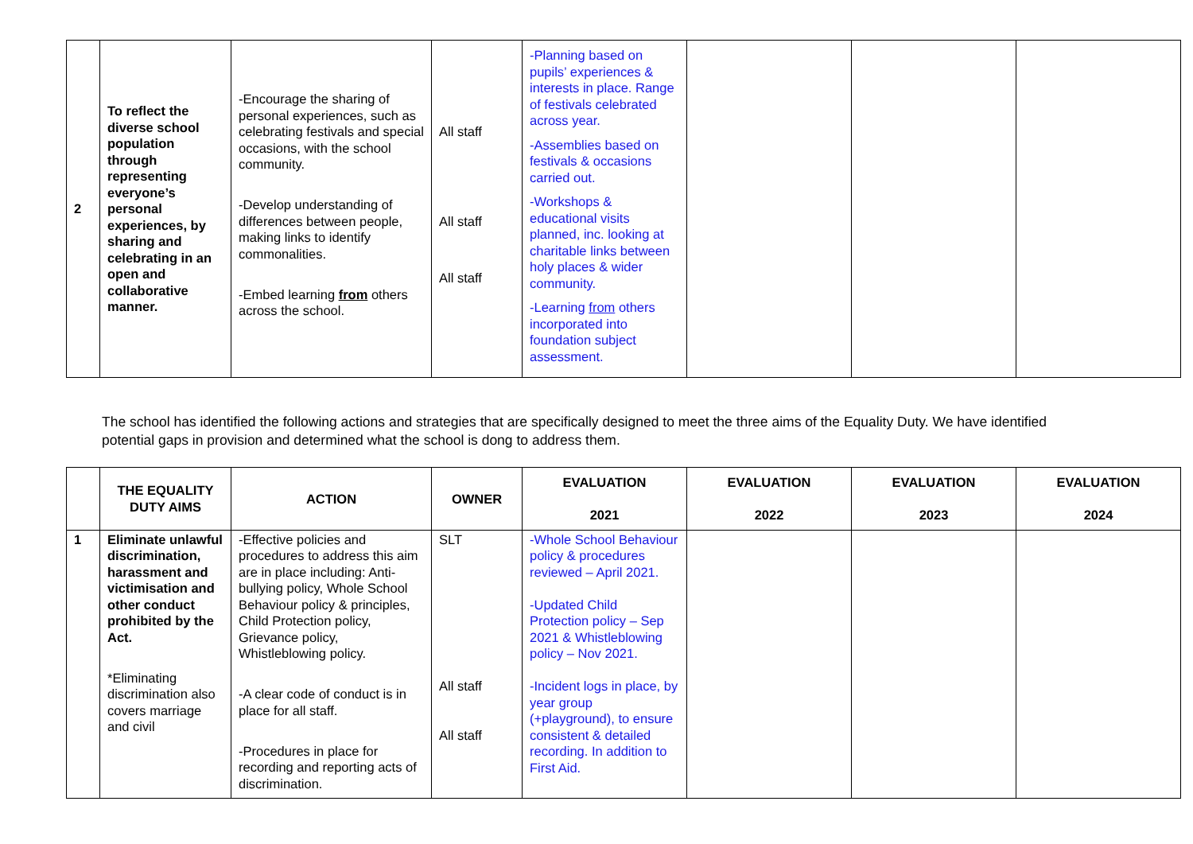| 2 | To reflect the diverse school population through representing everyone’s personal experiences, by sharing and celebrating in an open and collaborative manner. | -Encourage the sharing of personal experiences, such as celebrating festivals and special occasions, with the school community. -Develop understanding of differences between people, making links to identify commonalities. -Embed learning from others across the school. | All staff All staff All staff | -Planning based on pupils’ experiences & interests in place. Range of festivals celebrated across year. -Assemblies based on festivals & occasions carried out. -Workshops & educational visits planned, inc. looking at charitable links between holy places & wider community. -Learning from others incorporated into foundation subject assessment. | | | |
The school has identified the following actions and strategies that are specifically designed to meet the three aims of the Equality Duty. We have identified potential gaps in provision and determined what the school is dong to address them.
| | THE EQUALITY DUTY AIMS | ACTION | OWNER | EVALUATION 2021 | EVALUATION 2022 | EVALUATION 2023 | EVALUATION 2024 |
| --- | --- | --- | --- | --- | --- | --- | --- |
| 1 | Eliminate unlawful discrimination, harassment and victimisation and other conduct prohibited by the Act. *Eliminating discrimination also covers marriage and civil | -Effective policies and procedures to address this aim are in place including: Anti-bullying policy, Whole School Behaviour policy & principles, Child Protection policy, Grievance policy, Whistleblowing policy. -A clear code of conduct is in place for all staff. -Procedures in place for recording and reporting acts of discrimination. | SLT All staff All staff | -Whole School Behaviour policy & procedures reviewed – April 2021. -Updated Child Protection policy – Sep 2021 & Whistleblowing policy – Nov 2021. -Incident logs in place, by year group (+playground), to ensure consistent & detailed recording. In addition to First Aid. | | | |